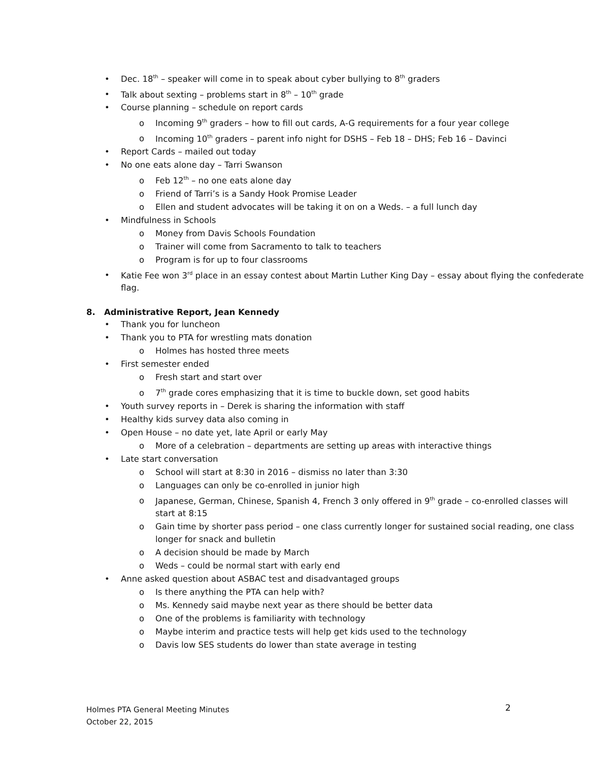• Dec. 18<sup>th</sup> – speaker will come in to speak about cyber bullying to 8<sup>th</sup> graders
• Talk about sexting – problems start in 8<sup>th</sup> – 10<sup>th</sup> grade
• Course planning – schedule on report cards
o Incoming 9<sup>th</sup> graders – how to fill out cards, A-G requirements for a four year college
o Incoming 10<sup>th</sup> graders – parent info night for DSHS – Feb 18 – DHS; Feb 16 – Davinci
• Report Cards – mailed out today
• No one eats alone day – Tarri Swanson
o Feb 12<sup>th</sup> – no one eats alone day
o Friend of Tarri’s is a Sandy Hook Promise Leader
o Ellen and student advocates will be taking it on on a Weds. – a full lunch day
• Mindfulness in Schools
o Money from Davis Schools Foundation
o Trainer will come from Sacramento to talk to teachers
o Program is for up to four classrooms
• Katie Fee won 3<sup>rd</sup> place in an essay contest about Martin Luther King Day – essay about flying the confederate flag.
8. Administrative Report, Jean Kennedy
• Thank you for luncheon
• Thank you to PTA for wrestling mats donation
o Holmes has hosted three meets
• First semester ended
o Fresh start and start over
o 7<sup>th</sup> grade cores emphasizing that it is time to buckle down, set good habits
• Youth survey reports in – Derek is sharing the information with staff
• Healthy kids survey data also coming in
• Open House – no date yet, late April or early May
o More of a celebration – departments are setting up areas with interactive things
• Late start conversation
o School will start at 8:30 in 2016 – dismiss no later than 3:30
o Languages can only be co-enrolled in junior high
o Japanese, German, Chinese, Spanish 4, French 3 only offered in 9<sup>th</sup> grade – co-enrolled classes will start at 8:15
o Gain time by shorter pass period – one class currently longer for sustained social reading, one class longer for snack and bulletin
o A decision should be made by March
o Weds – could be normal start with early end
• Anne asked question about ASBAC test and disadvantaged groups
o Is there anything the PTA can help with?
o Ms. Kennedy said maybe next year as there should be better data
o One of the problems is familiarity with technology
o Maybe interim and practice tests will help get kids used to the technology
o Davis low SES students do lower than state average in testing
Holmes PTA General Meeting Minutes
October 22, 2015
2